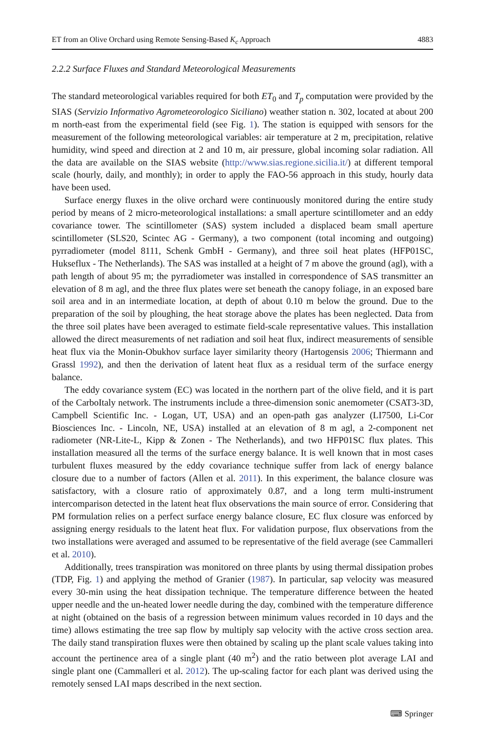ET from an Olive Orchard using Remote Sensing-Based K<sub>c</sub> Approach 4883
2.2.2 Surface Fluxes and Standard Meteorological Measurements
The standard meteorological variables required for both ET<sub>0</sub> and T<sub>p</sub> computation were provided by the SIAS (Servizio Informativo Agrometeorologico Siciliano) weather station n. 302, located at about 200 m north-east from the experimental field (see Fig. 1). The station is equipped with sensors for the measurement of the following meteorological variables: air temperature at 2 m, precipitation, relative humidity, wind speed and direction at 2 and 10 m, air pressure, global incoming solar radiation. All the data are available on the SIAS website (http://www.sias.regione.sicilia.it/) at different temporal scale (hourly, daily, and monthly); in order to apply the FAO-56 approach in this study, hourly data have been used.
Surface energy fluxes in the olive orchard were continuously monitored during the entire study period by means of 2 micro-meteorological installations: a small aperture scintillometer and an eddy covariance tower. The scintillometer (SAS) system included a displaced beam small aperture scintillometer (SLS20, Scintec AG - Germany), a two component (total incoming and outgoing) pyrradiometer (model 8111, Schenk GmbH - Germany), and three soil heat plates (HFP01SC, Hukseflux - The Netherlands). The SAS was installed at a height of 7 m above the ground (agl), with a path length of about 95 m; the pyrradiometer was installed in correspondence of SAS transmitter an elevation of 8 m agl, and the three flux plates were set beneath the canopy foliage, in an exposed bare soil area and in an intermediate location, at depth of about 0.10 m below the ground. Due to the preparation of the soil by ploughing, the heat storage above the plates has been neglected. Data from the three soil plates have been averaged to estimate field-scale representative values. This installation allowed the direct measurements of net radiation and soil heat flux, indirect measurements of sensible heat flux via the Monin-Obukhov surface layer similarity theory (Hartogensis 2006; Thiermann and Grassl 1992), and then the derivation of latent heat flux as a residual term of the surface energy balance.
The eddy covariance system (EC) was located in the northern part of the olive field, and it is part of the CarboItaly network. The instruments include a three-dimension sonic anemometer (CSAT3-3D, Campbell Scientific Inc. - Logan, UT, USA) and an open-path gas analyzer (LI7500, Li-Cor Biosciences Inc. - Lincoln, NE, USA) installed at an elevation of 8 m agl, a 2-component net radiometer (NR-Lite-L, Kipp & Zonen - The Netherlands), and two HFP01SC flux plates. This installation measured all the terms of the surface energy balance. It is well known that in most cases turbulent fluxes measured by the eddy covariance technique suffer from lack of energy balance closure due to a number of factors (Allen et al. 2011). In this experiment, the balance closure was satisfactory, with a closure ratio of approximately 0.87, and a long term multi-instrument intercomparison detected in the latent heat flux observations the main source of error. Considering that PM formulation relies on a perfect surface energy balance closure, EC flux closure was enforced by assigning energy residuals to the latent heat flux. For validation purpose, flux observations from the two installations were averaged and assumed to be representative of the field average (see Cammalleri et al. 2010).
Additionally, trees transpiration was monitored on three plants by using thermal dissipation probes (TDP, Fig. 1) and applying the method of Granier (1987). In particular, sap velocity was measured every 30-min using the heat dissipation technique. The temperature difference between the heated upper needle and the un-heated lower needle during the day, combined with the temperature difference at night (obtained on the basis of a regression between minimum values recorded in 10 days and the time) allows estimating the tree sap flow by multiply sap velocity with the active cross section area. The daily stand transpiration fluxes were then obtained by scaling up the plant scale values taking into account the pertinence area of a single plant (40 m<sup>2</sup>) and the ratio between plot average LAI and single plant one (Cammalleri et al. 2012). The up-scaling factor for each plant was derived using the remotely sensed LAI maps described in the next section.
⌨ Springer